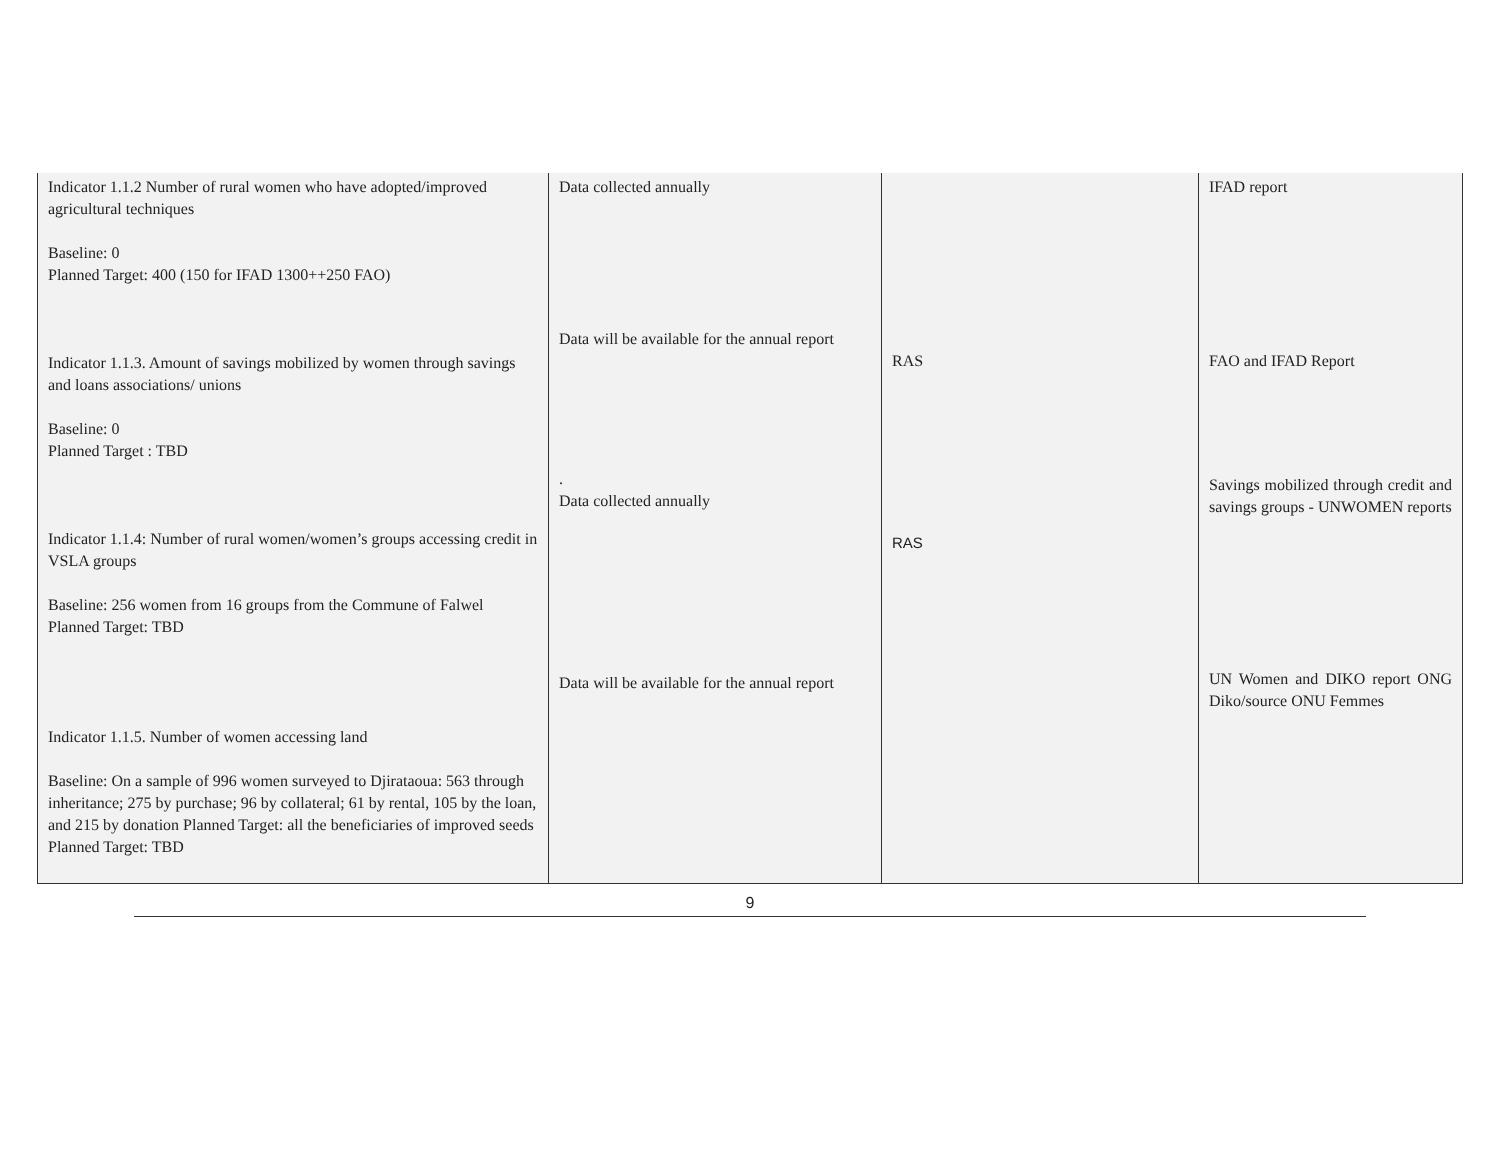| Indicator 1.1.2 Number of rural women who have adopted/improved agricultural techniques Baseline: 0 Planned Target: 400 (150 for IFAD 1300++250 FAO) Indicator 1.1.3. Amount of savings mobilized by women through savings and loans associations/ unions Baseline: 0 Planned Target : TBD Indicator 1.1.4: Number of rural women/women’s groups accessing credit in VSLA groups Baseline: 256 women from 16 groups from the Commune of Falwel Planned Target: TBD Indicator 1.1.5. Number of women accessing land Baseline: On a sample of 996 women surveyed to Djirataoua: 563 through inheritance; 275 by purchase; 96 by collateral; 61 by rental, 105 by the loan, and 215 by donation Planned Target: all the beneficiaries of improved seeds Planned Target: TBD | Data collected annually Data will be available for the annual report . Data collected annually Data will be available for the annual report | RAS RAS | IFAD report FAO and IFAD Report Savings mobilized through credit and savings groups - UNWOMEN reports UN Women and DIKO report ONG Diko/source ONU Femmes |
9